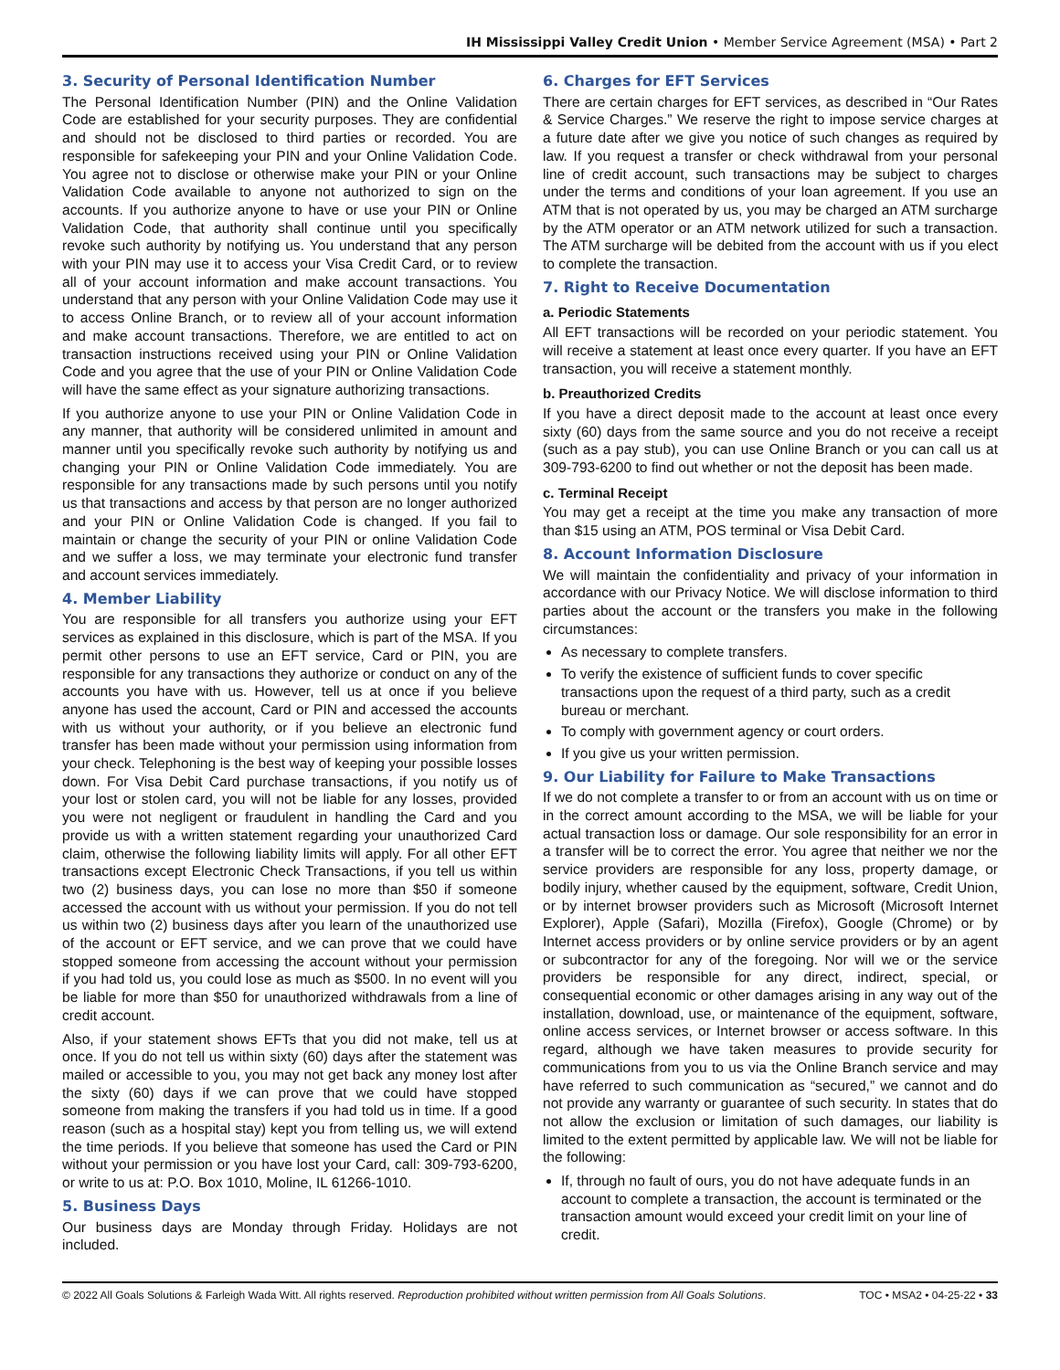IH Mississippi Valley Credit Union • Member Service Agreement (MSA) • Part 2
3. Security of Personal Identification Number
The Personal Identification Number (PIN) and the Online Validation Code are established for your security purposes. They are confidential and should not be disclosed to third parties or recorded. You are responsible for safekeeping your PIN and your Online Validation Code. You agree not to disclose or otherwise make your PIN or your Online Validation Code available to anyone not authorized to sign on the accounts. If you authorize anyone to have or use your PIN or Online Validation Code, that authority shall continue until you specifically revoke such authority by notifying us. You understand that any person with your PIN may use it to access your Visa Credit Card, or to review all of your account information and make account transactions. You understand that any person with your Online Validation Code may use it to access Online Branch, or to review all of your account information and make account transactions. Therefore, we are entitled to act on transaction instructions received using your PIN or Online Validation Code and you agree that the use of your PIN or Online Validation Code will have the same effect as your signature authorizing transactions.
If you authorize anyone to use your PIN or Online Validation Code in any manner, that authority will be considered unlimited in amount and manner until you specifically revoke such authority by notifying us and changing your PIN or Online Validation Code immediately. You are responsible for any transactions made by such persons until you notify us that transactions and access by that person are no longer authorized and your PIN or Online Validation Code is changed. If you fail to maintain or change the security of your PIN or online Validation Code and we suffer a loss, we may terminate your electronic fund transfer and account services immediately.
4. Member Liability
You are responsible for all transfers you authorize using your EFT services as explained in this disclosure, which is part of the MSA. If you permit other persons to use an EFT service, Card or PIN, you are responsible for any transactions they authorize or conduct on any of the accounts you have with us. However, tell us at once if you believe anyone has used the account, Card or PIN and accessed the accounts with us without your authority, or if you believe an electronic fund transfer has been made without your permission using information from your check. Telephoning is the best way of keeping your possible losses down. For Visa Debit Card purchase transactions, if you notify us of your lost or stolen card, you will not be liable for any losses, provided you were not negligent or fraudulent in handling the Card and you provide us with a written statement regarding your unauthorized Card claim, otherwise the following liability limits will apply. For all other EFT transactions except Electronic Check Transactions, if you tell us within two (2) business days, you can lose no more than $50 if someone accessed the account with us without your permission. If you do not tell us within two (2) business days after you learn of the unauthorized use of the account or EFT service, and we can prove that we could have stopped someone from accessing the account without your permission if you had told us, you could lose as much as $500. In no event will you be liable for more than $50 for unauthorized withdrawals from a line of credit account.
Also, if your statement shows EFTs that you did not make, tell us at once. If you do not tell us within sixty (60) days after the statement was mailed or accessible to you, you may not get back any money lost after the sixty (60) days if we can prove that we could have stopped someone from making the transfers if you had told us in time. If a good reason (such as a hospital stay) kept you from telling us, we will extend the time periods. If you believe that someone has used the Card or PIN without your permission or you have lost your Card, call: 309-793-6200, or write to us at: P.O. Box 1010, Moline, IL 61266-1010.
5. Business Days
Our business days are Monday through Friday. Holidays are not included.
6. Charges for EFT Services
There are certain charges for EFT services, as described in “Our Rates & Service Charges.” We reserve the right to impose service charges at a future date after we give you notice of such changes as required by law. If you request a transfer or check withdrawal from your personal line of credit account, such transactions may be subject to charges under the terms and conditions of your loan agreement. If you use an ATM that is not operated by us, you may be charged an ATM surcharge by the ATM operator or an ATM network utilized for such a transaction. The ATM surcharge will be debited from the account with us if you elect to complete the transaction.
7. Right to Receive Documentation
a. Periodic Statements
All EFT transactions will be recorded on your periodic statement. You will receive a statement at least once every quarter. If you have an EFT transaction, you will receive a statement monthly.
b. Preauthorized Credits
If you have a direct deposit made to the account at least once every sixty (60) days from the same source and you do not receive a receipt (such as a pay stub), you can use Online Branch or you can call us at 309-793-6200 to find out whether or not the deposit has been made.
c. Terminal Receipt
You may get a receipt at the time you make any transaction of more than $15 using an ATM, POS terminal or Visa Debit Card.
8. Account Information Disclosure
We will maintain the confidentiality and privacy of your information in accordance with our Privacy Notice. We will disclose information to third parties about the account or the transfers you make in the following circumstances:
As necessary to complete transfers.
To verify the existence of sufficient funds to cover specific transactions upon the request of a third party, such as a credit bureau or merchant.
To comply with government agency or court orders.
If you give us your written permission.
9. Our Liability for Failure to Make Transactions
If we do not complete a transfer to or from an account with us on time or in the correct amount according to the MSA, we will be liable for your actual transaction loss or damage. Our sole responsibility for an error in a transfer will be to correct the error. You agree that neither we nor the service providers are responsible for any loss, property damage, or bodily injury, whether caused by the equipment, software, Credit Union, or by internet browser providers such as Microsoft (Microsoft Internet Explorer), Apple (Safari), Mozilla (Firefox), Google (Chrome) or by Internet access providers or by online service providers or by an agent or subcontractor for any of the foregoing. Nor will we or the service providers be responsible for any direct, indirect, special, or consequential economic or other damages arising in any way out of the installation, download, use, or maintenance of the equipment, software, online access services, or Internet browser or access software. In this regard, although we have taken measures to provide security for communications from you to us via the Online Branch service and may have referred to such communication as “secured,” we cannot and do not provide any warranty or guarantee of such security. In states that do not allow the exclusion or limitation of such damages, our liability is limited to the extent permitted by applicable law. We will not be liable for the following:
If, through no fault of ours, you do not have adequate funds in an account to complete a transaction, the account is terminated or the transaction amount would exceed your credit limit on your line of credit.
© 2022 All Goals Solutions & Farleigh Wada Witt. All rights reserved. Reproduction prohibited without written permission from All Goals Solutions. TOC • MSA2 • 04-25-22 • 33